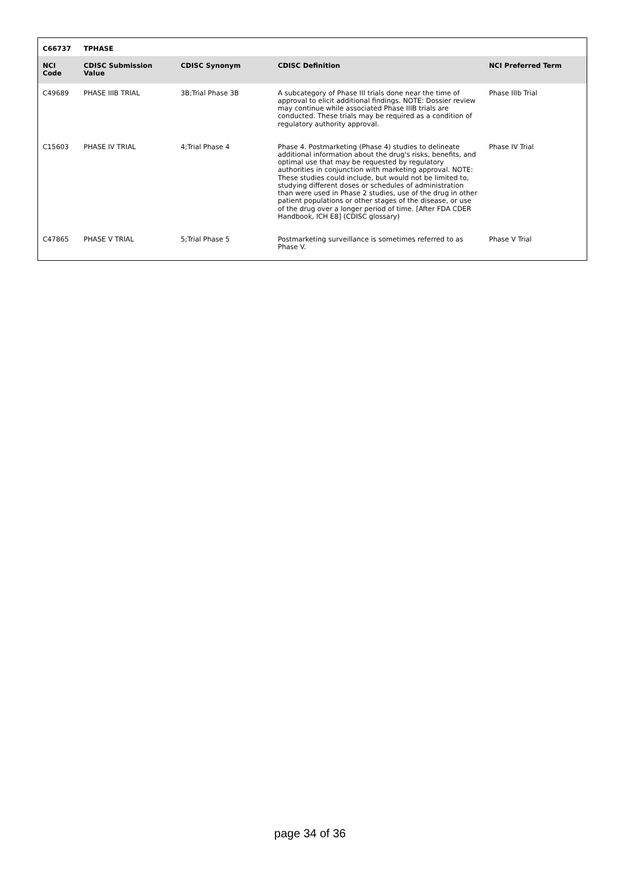| C66737 | TPHASE | | | |
| --- | --- | --- | --- | --- |
| NCI Code | CDISC Submission Value | CDISC Synonym | CDISC Definition | NCI Preferred Term |
| C49689 | PHASE IIIB TRIAL | 3B;Trial Phase 3B | A subcategory of Phase III trials done near the time of approval to elicit additional findings. NOTE: Dossier review may continue while associated Phase IIIB trials are conducted. These trials may be required as a condition of regulatory authority approval. | Phase IIIb Trial |
| C15603 | PHASE IV TRIAL | 4;Trial Phase 4 | Phase 4. Postmarketing (Phase 4) studies to delineate additional information about the drug's risks, benefits, and optimal use that may be requested by regulatory authorities in conjunction with marketing approval. NOTE: These studies could include, but would not be limited to, studying different doses or schedules of administration than were used in Phase 2 studies, use of the drug in other patient populations or other stages of the disease, or use of the drug over a longer period of time. [After FDA CDER Handbook, ICH E8] (CDISC glossary) | Phase IV Trial |
| C47865 | PHASE V TRIAL | 5;Trial Phase 5 | Postmarketing surveillance is sometimes referred to as Phase V. | Phase V Trial |
page 34 of 36